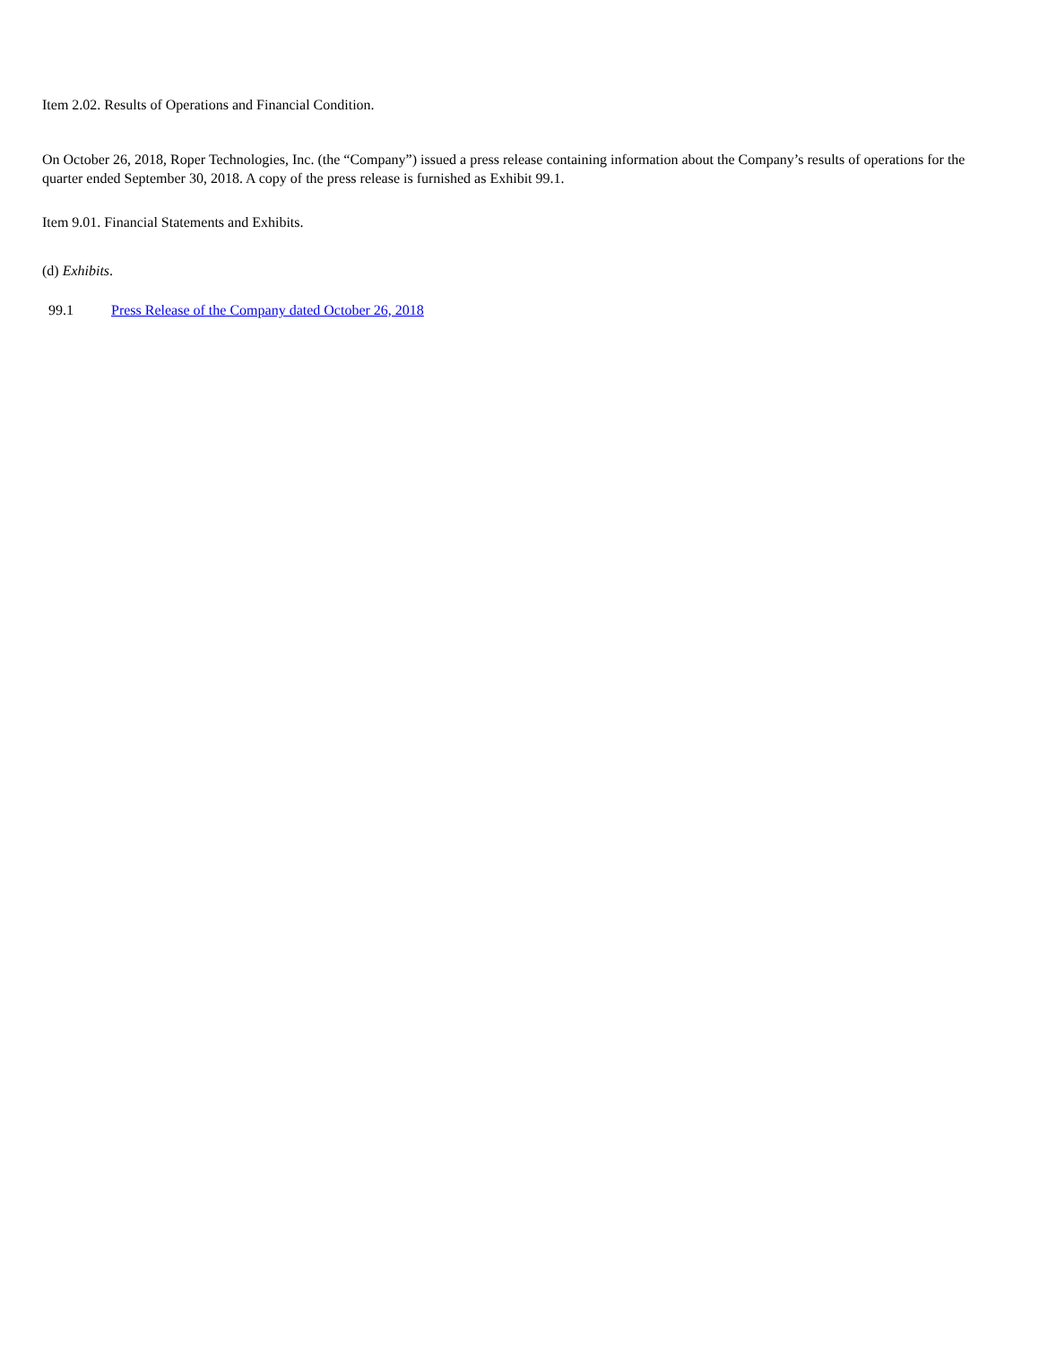Item 2.02. Results of Operations and Financial Condition.
On October 26, 2018, Roper Technologies, Inc. (the “Company”) issued a press release containing information about the Company’s results of operations for the quarter ended September 30, 2018. A copy of the press release is furnished as Exhibit 99.1.
Item 9.01. Financial Statements and Exhibits.
(d) Exhibits.
99.1 Press Release of the Company dated October 26, 2018